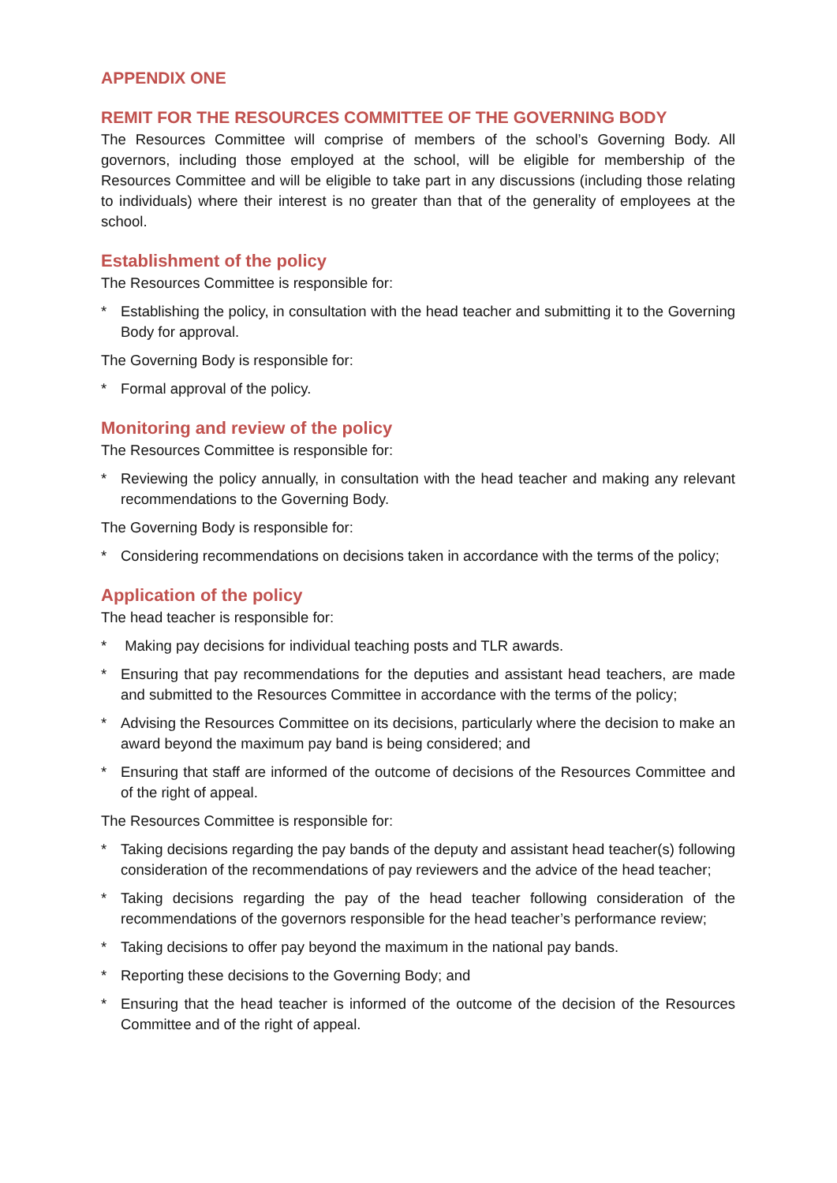APPENDIX ONE
REMIT FOR THE RESOURCES COMMITTEE OF THE GOVERNING BODY
The Resources Committee will comprise of members of the school’s Governing Body. All governors, including those employed at the school, will be eligible for membership of the Resources Committee and will be eligible to take part in any discussions (including those relating to individuals) where their interest is no greater than that of the generality of employees at the school.
Establishment of the policy
The Resources Committee is responsible for:
* Establishing the policy, in consultation with the head teacher and submitting it to the Governing Body for approval.
The Governing Body is responsible for:
* Formal approval of the policy.
Monitoring and review of the policy
The Resources Committee is responsible for:
* Reviewing the policy annually, in consultation with the head teacher and making any relevant recommendations to the Governing Body.
The Governing Body is responsible for:
* Considering recommendations on decisions taken in accordance with the terms of the policy;
Application of the policy
The head teacher is responsible for:
* Making pay decisions for individual teaching posts and TLR awards.
* Ensuring that pay recommendations for the deputies and assistant head teachers, are made and submitted to the Resources Committee in accordance with the terms of the policy;
* Advising the Resources Committee on its decisions, particularly where the decision to make an award beyond the maximum pay band is being considered; and
* Ensuring that staff are informed of the outcome of decisions of the Resources Committee and of the right of appeal.
The Resources Committee is responsible for:
* Taking decisions regarding the pay bands of the deputy and assistant head teacher(s) following consideration of the recommendations of pay reviewers and the advice of the head teacher;
* Taking decisions regarding the pay of the head teacher following consideration of the recommendations of the governors responsible for the head teacher’s performance review;
* Taking decisions to offer pay beyond the maximum in the national pay bands.
* Reporting these decisions to the Governing Body; and
* Ensuring that the head teacher is informed of the outcome of the decision of the Resources Committee and of the right of appeal.